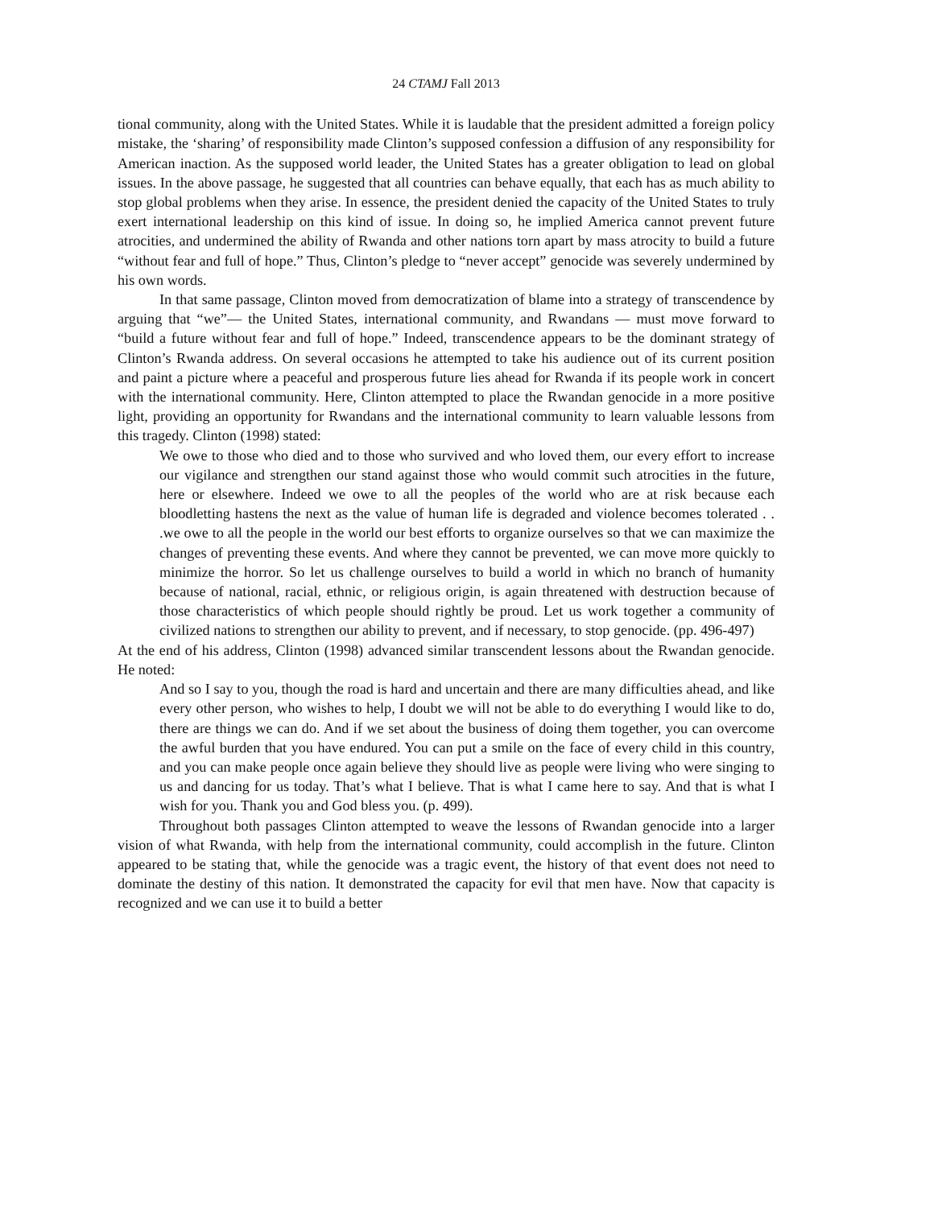24 CTAMJ Fall 2013
tional community, along with the United States. While it is laudable that the president admitted a foreign policy mistake, the ‘sharing’ of responsibility made Clinton’s supposed confession a diffusion of any responsibility for American inaction. As the supposed world leader, the United States has a greater obligation to lead on global issues. In the above passage, he suggested that all countries can behave equally, that each has as much ability to stop global problems when they arise. In essence, the president denied the capacity of the United States to truly exert international leadership on this kind of issue. In doing so, he implied America cannot prevent future atrocities, and undermined the ability of Rwanda and other nations torn apart by mass atrocity to build a future “without fear and full of hope.” Thus, Clinton’s pledge to “never accept” genocide was severely undermined by his own words.
In that same passage, Clinton moved from democratization of blame into a strategy of transcendence by arguing that “we”— the United States, international community, and Rwandans — must move forward to “build a future without fear and full of hope.” Indeed, transcendence appears to be the dominant strategy of Clinton’s Rwanda address. On several occasions he attempted to take his audience out of its current position and paint a picture where a peaceful and prosperous future lies ahead for Rwanda if its people work in concert with the international community. Here, Clinton attempted to place the Rwandan genocide in a more positive light, providing an opportunity for Rwandans and the international community to learn valuable lessons from this tragedy. Clinton (1998) stated:
We owe to those who died and to those who survived and who loved them, our every effort to increase our vigilance and strengthen our stand against those who would commit such atrocities in the future, here or elsewhere. Indeed we owe to all the peoples of the world who are at risk because each bloodletting hastens the next as the value of human life is degraded and violence becomes tolerated . . .we owe to all the people in the world our best efforts to organize ourselves so that we can maximize the changes of preventing these events. And where they cannot be prevented, we can move more quickly to minimize the horror. So let us challenge ourselves to build a world in which no branch of humanity because of national, racial, ethnic, or religious origin, is again threatened with destruction because of those characteristics of which people should rightly be proud. Let us work together a community of civilized nations to strengthen our ability to prevent, and if necessary, to stop genocide. (pp. 496-497)
At the end of his address, Clinton (1998) advanced similar transcendent lessons about the Rwandan genocide. He noted:
And so I say to you, though the road is hard and uncertain and there are many difficulties ahead, and like every other person, who wishes to help, I doubt we will not be able to do everything I would like to do, there are things we can do. And if we set about the business of doing them together, you can overcome the awful burden that you have endured. You can put a smile on the face of every child in this country, and you can make people once again believe they should live as people were living who were singing to us and dancing for us today. That’s what I believe. That is what I came here to say. And that is what I wish for you. Thank you and God bless you. (p. 499).
Throughout both passages Clinton attempted to weave the lessons of Rwandan genocide into a larger vision of what Rwanda, with help from the international community, could accomplish in the future. Clinton appeared to be stating that, while the genocide was a tragic event, the history of that event does not need to dominate the destiny of this nation. It demonstrated the capacity for evil that men have. Now that capacity is recognized and we can use it to build a better